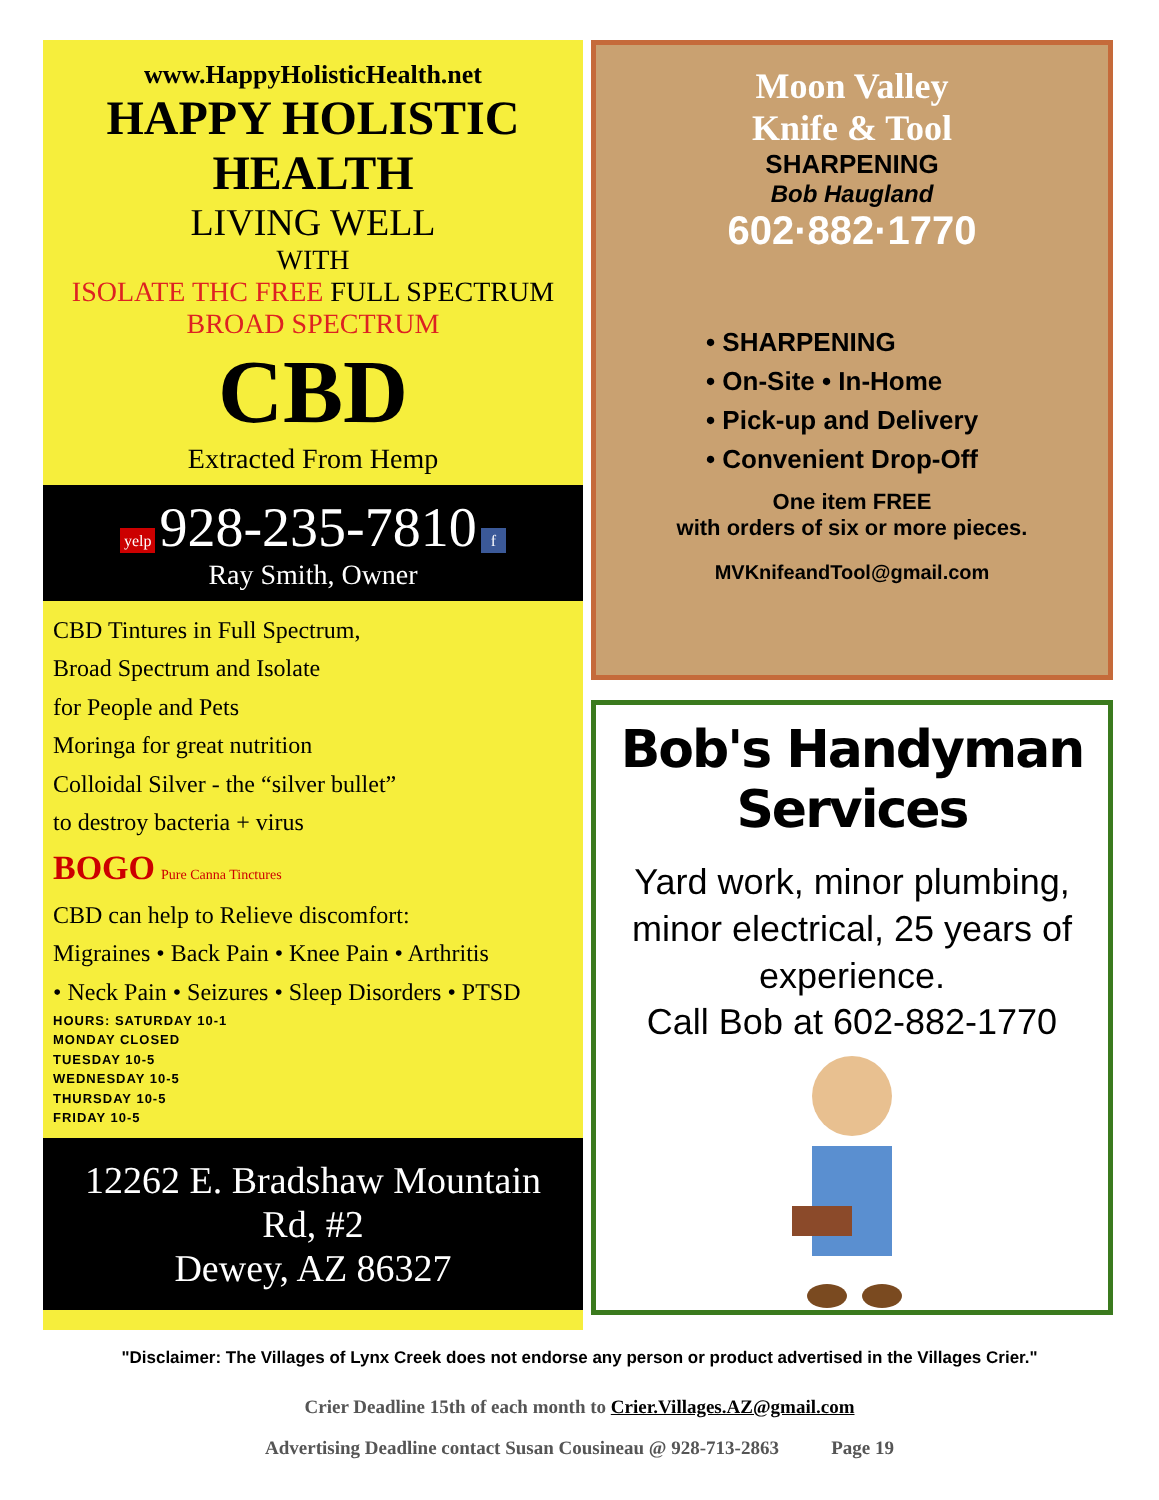www.HappyHolisticHealth.net
HAPPY HOLISTIC HEALTH
LIVING WELL
WITH
ISOLATE THC FREE FULL SPECTRUM BROAD SPECTRUM
CBD
Extracted From Hemp
yelp 928-235-7810 f
Ray Smith, Owner
CBD Tintures in Full Spectrum,
Broad Spectrum and Isolate
for People and Pets
Moringa for great nutrition
Colloidal Silver - the “silver bullet”
to destroy bacteria + virus
BOGO Pure Canna Tinctures
CBD can help to Relieve discomfort:
Migraines • Back Pain • Knee Pain • Arthritis
• Neck Pain • Seizures • Sleep Disorders • PTSD
HOURS: SATURDAY 10-1
MONDAY CLOSED
TUESDAY 10-5
WEDNESDAY 10-5
THURSDAY 10-5
FRIDAY 10-5
12262 E. Bradshaw Mountain Rd, #2
Dewey, AZ 86327
Moon Valley
Knife & Tool
SHARPENING
Bob Haugland
602·882·1770
• SHARPENING
• On-Site • In-Home
• Pick-up and Delivery
• Convenient Drop-Off
One item FREE
with orders of six or more pieces.
MVKnifeandTool@gmail.com
Bob's Handyman Services
Yard work, minor plumbing, minor electrical, 25 years of experience.
Call Bob at 602-882-1770
"Disclaimer: The Villages of Lynx Creek does not endorse any person or product advertised in the Villages Crier."
Crier Deadline 15th of each month to Crier.Villages.AZ@gmail.com
Advertising Deadline contact Susan Cousineau @ 928-713-2863 Page 19